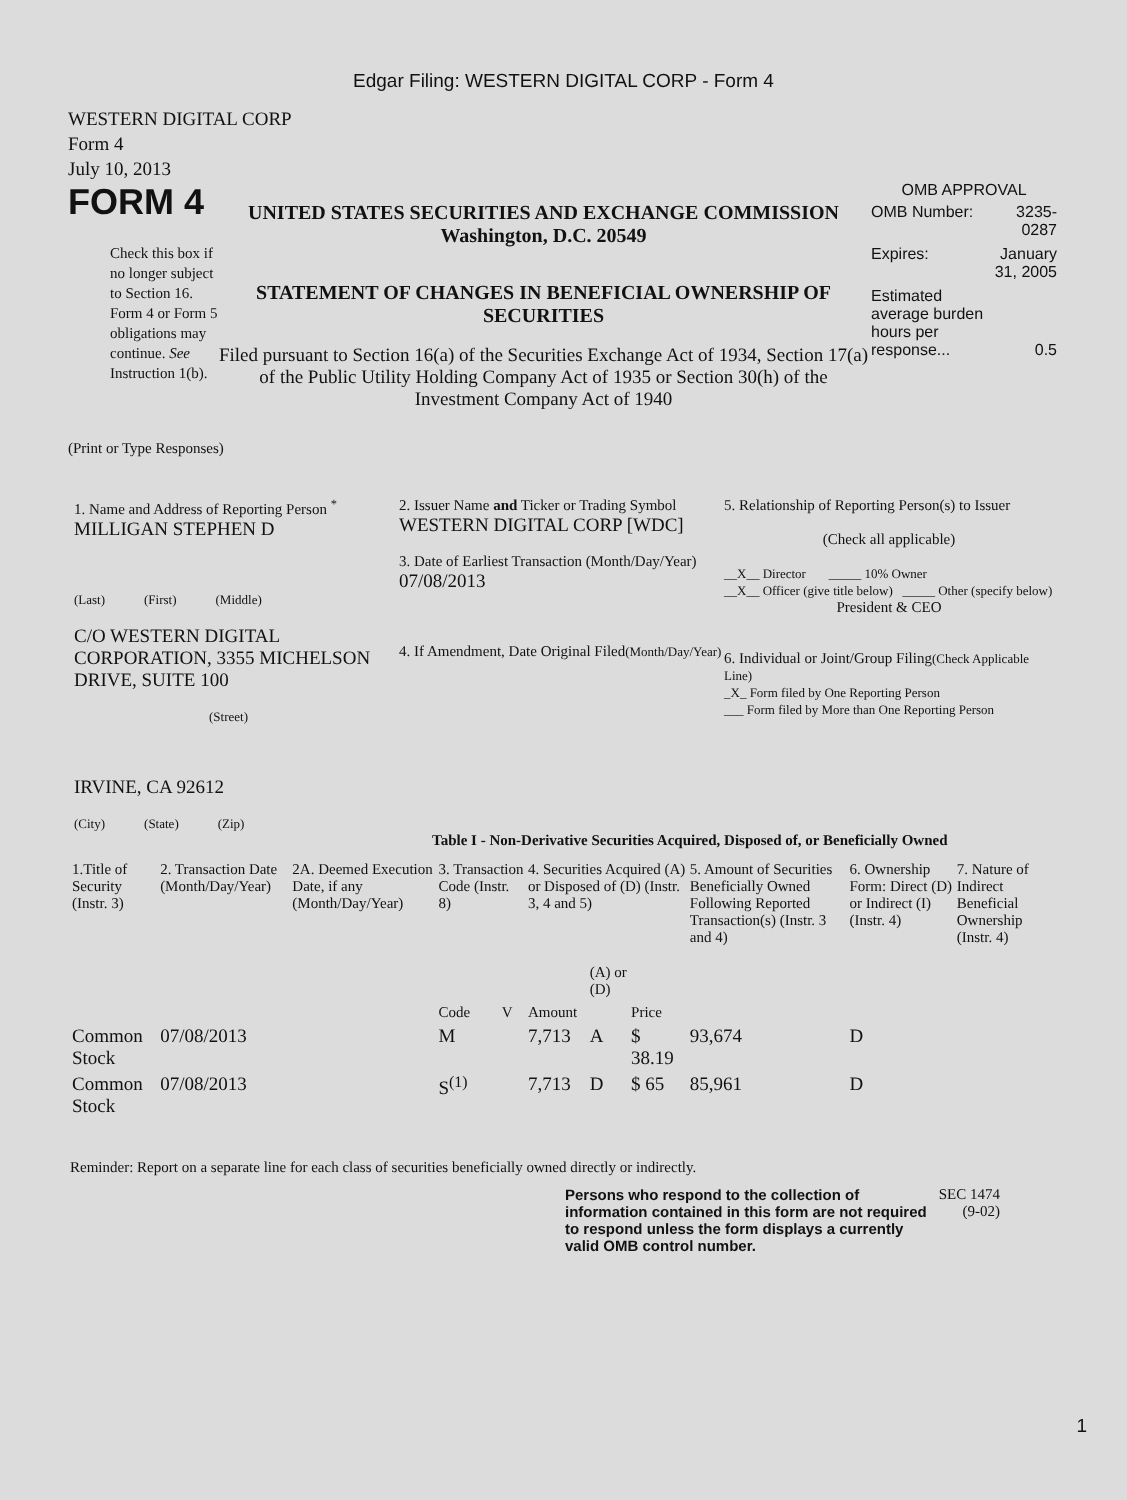Edgar Filing: WESTERN DIGITAL CORP - Form 4
WESTERN DIGITAL CORP
Form 4
July 10, 2013
FORM 4
Check this box if no longer subject to Section 16. Form 4 or Form 5 obligations may continue. See Instruction 1(b).
UNITED STATES SECURITIES AND EXCHANGE COMMISSION
Washington, D.C. 20549
STATEMENT OF CHANGES IN BENEFICIAL OWNERSHIP OF SECURITIES
Filed pursuant to Section 16(a) of the Securities Exchange Act of 1934, Section 17(a) of the Public Utility Holding Company Act of 1935 or Section 30(h) of the Investment Company Act of 1940
OMB APPROVAL
| OMB Number: | 3235-0287 |
| Expires: | January 31, 2005 |
| Estimated average burden hours per response... | 0.5 |
(Print or Type Responses)
1. Name and Address of Reporting Person <sup>*</sup>
MILLIGAN STEPHEN D
(Last) (First) (Middle)
C/O WESTERN DIGITAL CORPORATION, 3355 MICHELSON DRIVE, SUITE 100
(Street)
IRVINE, CA 92612
(City) (State) (Zip)
2. Issuer Name and Ticker or Trading Symbol
WESTERN DIGITAL CORP [WDC]
3. Date of Earliest Transaction (Month/Day/Year)
07/08/2013
4. If Amendment, Date Original Filed(Month/Day/Year)
5. Relationship of Reporting Person(s) to Issuer
(Check all applicable)
__X__ Director _____ 10% Owner
__X__ Officer (give title below) _____ Other (specify below)
President & CEO
6. Individual or Joint/Group Filing(Check Applicable Line)
_X_ Form filed by One Reporting Person
___ Form filed by More than One Reporting Person
Table I - Non-Derivative Securities Acquired, Disposed of, or Beneficially Owned
| 1.Title of Security (Instr. 3) | 2. Transaction Date (Month/Day/Year) | 2A. Deemed Execution Date, if any (Month/Day/Year) | 3. Transaction Code (Instr. 8) | | 4. Securities Acquired (A) or Disposed of (D) (Instr. 3, 4 and 5) | | | 5. Amount of Securities Beneficially Owned Following Reported Transaction(s) (Instr. 3 and 4) | 6. Ownership Form: Direct (D) or Indirect (I) (Instr. 4) | 7. Nature of Indirect Beneficial Ownership (Instr. 4) |
| --- | --- | --- | --- | --- | --- | --- | --- | --- | --- | --- |
| | | | Code | V | Amount | (A) or (D) | Price | | | |
| Common Stock | 07/08/2013 | | M | | 7,713 | A | $ 38.19 | 93,674 | D | |
| Common Stock | 07/08/2013 | | S<sup>(1)</sup> | | 7,713 | D | $ 65 | 85,961 | D | |
Reminder: Report on a separate line for each class of securities beneficially owned directly or indirectly.
Persons who respond to the collection of information contained in this form are not required to respond unless the form displays a currently valid OMB control number.
SEC 1474 (9-02)
1